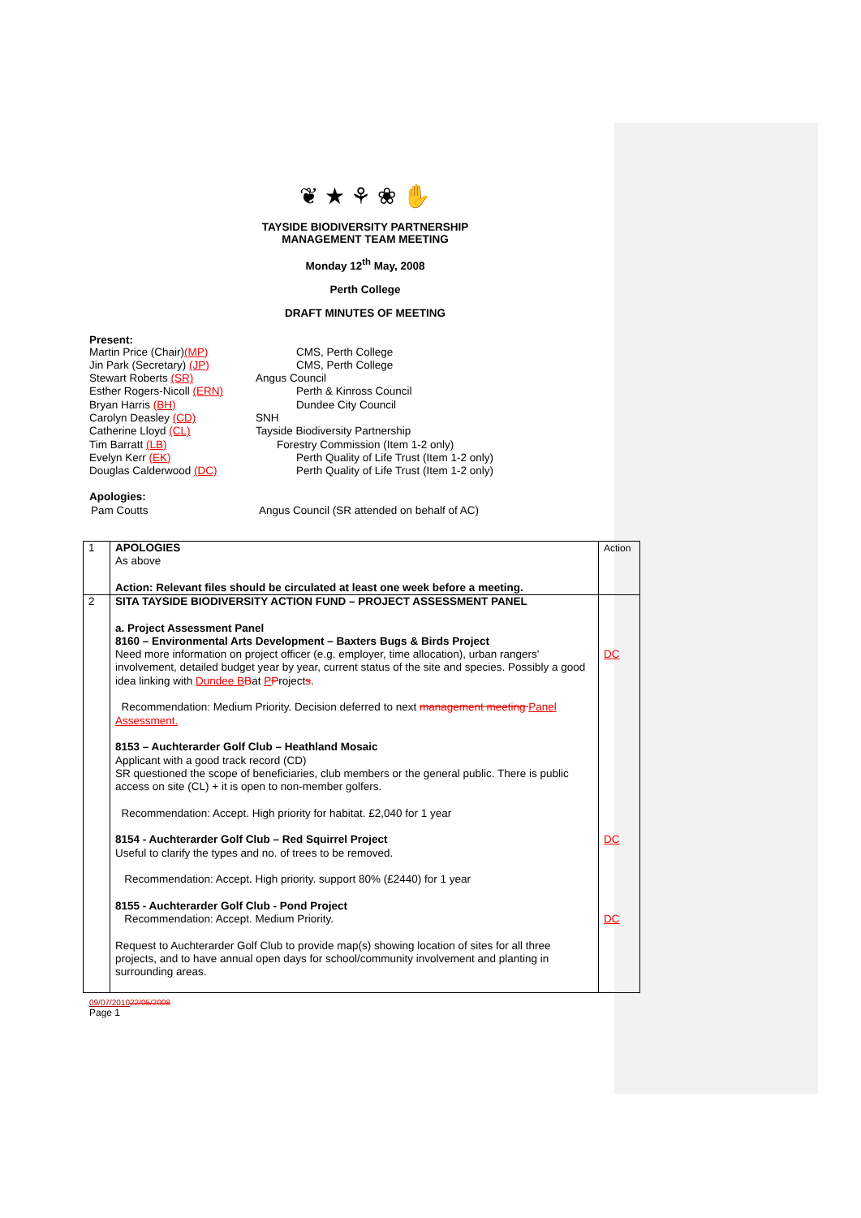❦ ★ ⚘ ❀ ✋
TAYSIDE BIODIVERSITY PARTNERSHIP
MANAGEMENT TEAM MEETING
Monday 12<sup>th</sup> May, 2008
Perth College
DRAFT MINUTES OF MEETING
Present:
| Martin Price (Chair) (MP) | CMS, Perth College |
| Jin Park (Secretary) (JP) | CMS, Perth College |
| Stewart Roberts (SR) | Angus Council |
| Esther Rogers-Nicoll (ERN) | Perth & Kinross Council |
| Bryan Harris (BH) | Dundee City Council |
| Carolyn Deasley (CD) | SNH |
| Catherine Lloyd (CL) | Tayside Biodiversity Partnership |
| Tim Barratt (LB) | Forestry Commission (Item 1-2 only) |
| Evelyn Kerr (EK) | Perth Quality of Life Trust (Item 1-2 only) |
| Douglas Calderwood (DC) | Perth Quality of Life Trust (Item 1-2 only) |
Apologies:
| Pam Coutts | Angus Council (SR attended on behalf of AC) |
| 1 | APOLOGIES As above Action: Relevant files should be circulated at least one week before a meeting. | Action |
| 2 | SITA TAYSIDE BIODIVERSITY ACTION FUND – PROJECT ASSESSMENT PANEL a. Project Assessment Panel 8160 – Environmental Arts Development – Baxters Bugs & Birds Project Need more information on project officer (e.g. employer, time allocation), urban rangers' involvement, detailed budget year by year, current status of the site and species. Possibly a good idea linking with Dundee B B at P P roject s . Recommendation: Medium Priority. Decision deferred to next management meeting Panel Assessment. 8153 – Auchterarder Golf Club – Heathland Mosaic Applicant with a good track record (CD) SR questioned the scope of beneficiaries, club members or the general public. There is public access on site (CL) + it is open to non-member golfers. Recommendation: Accept. High priority for habitat. £2,040 for 1 year 8154 - Auchterarder Golf Club – Red Squirrel Project Useful to clarify the types and no. of trees to be removed. Recommendation: Accept. High priority. support 80% (£2440) for 1 year 8155 - Auchterarder Golf Club - Pond Project Recommendation: Accept. Medium Priority. Request to Auchterarder Golf Club to provide map(s) showing location of sites for all three projects, and to have annual open days for school/community involvement and planting in surrounding areas. | DC DC DC |
09/07/201022/05/2008
Page 1